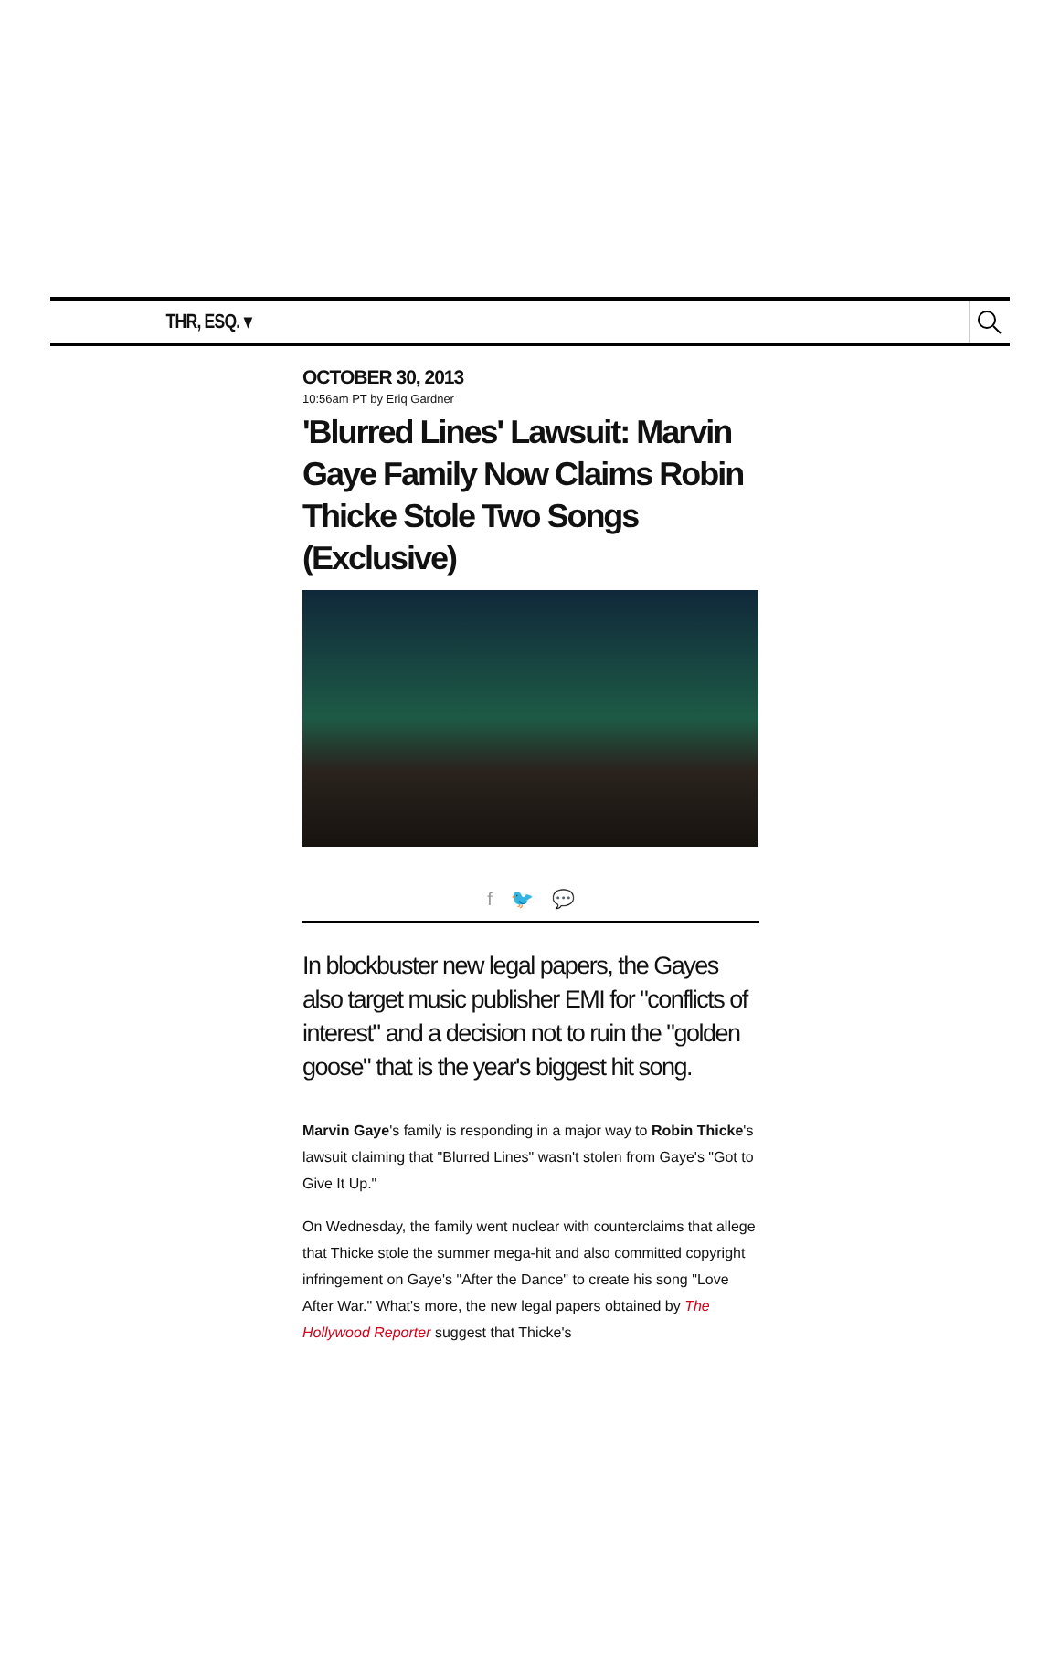THR, ESQ. ▾
OCTOBER 30, 2013
10:56am PT by Eriq Gardner
'Blurred Lines' Lawsuit: Marvin Gaye Family Now Claims Robin Thicke Stole Two Songs (Exclusive)
f 🐦 💬
In blockbuster new legal papers, the Gayes also target music publisher EMI for "conflicts of interest" and a decision not to ruin the "golden goose" that is the year's biggest hit song.
Marvin Gaye's family is responding in a major way to Robin Thicke's lawsuit claiming that "Blurred Lines" wasn't stolen from Gaye's "Got to Give It Up."
On Wednesday, the family went nuclear with counterclaims that allege that Thicke stole the summer mega-hit and also committed copyright infringement on Gaye's "After the Dance" to create his song "Love After War." What's more, the new legal papers obtained by The Hollywood Reporter suggest that Thicke's